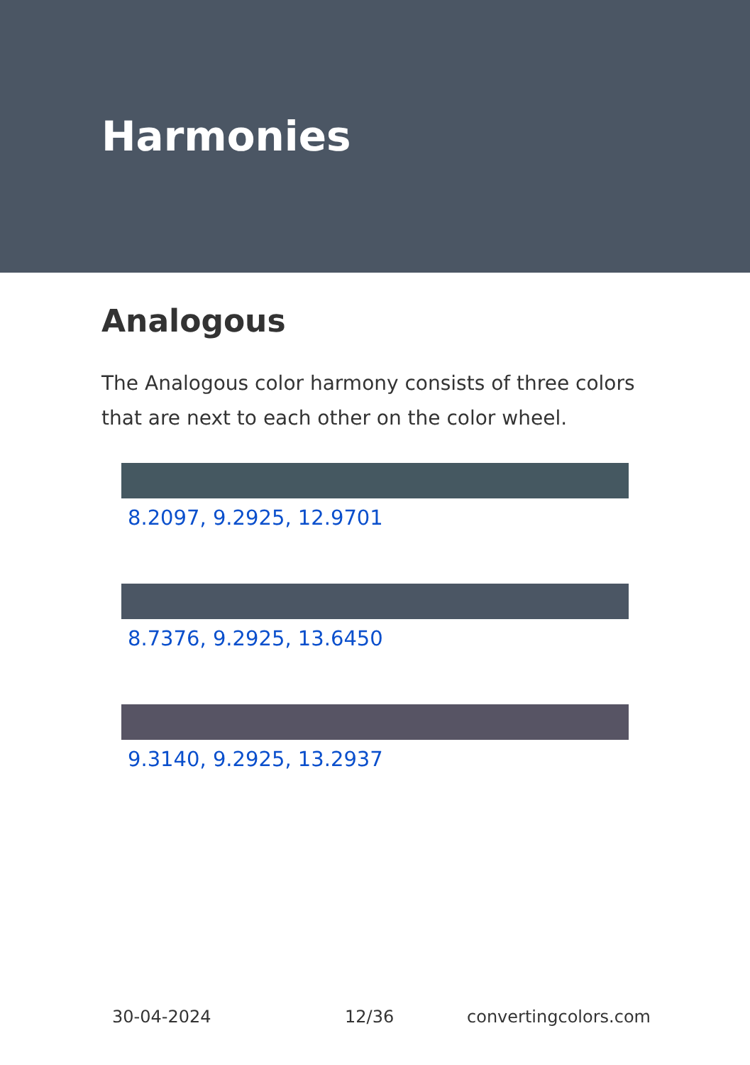Harmonies
Analogous
The Analogous color harmony consists of three colors that are next to each other on the color wheel.
8.2097, 9.2925, 12.9701
8.7376, 9.2925, 13.6450
9.3140, 9.2925, 13.2937
30-04-2024 12/36 convertingcolors.com